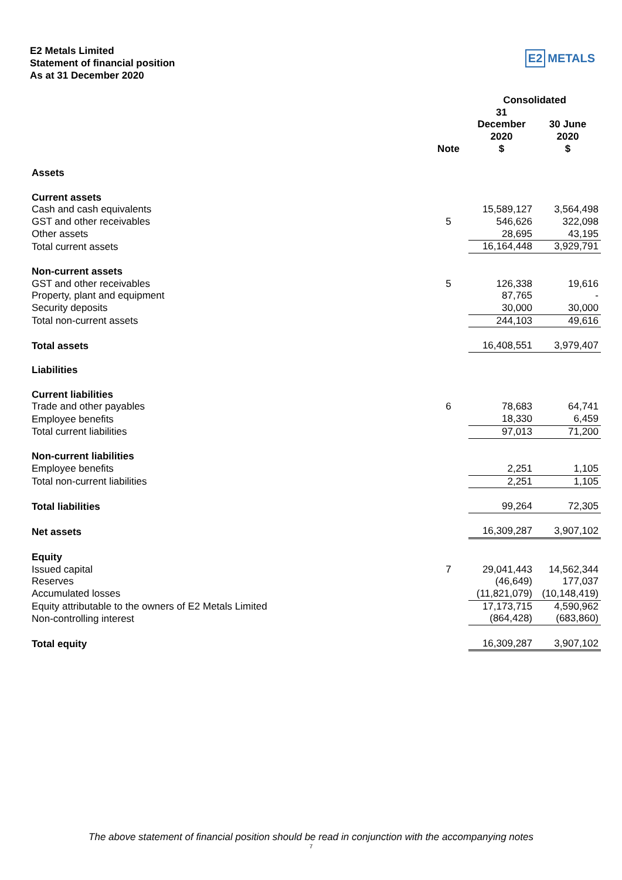E2 Metals Limited
Statement of financial position
As at 31 December 2020
E2 METALS
| | | Consolidated | |
| | Note | 31 December 2020 $ | 30 June 2020 $ |
| Assets | | | |
| Current assets | | | |
| Cash and cash equivalents | | 15,589,127 | 3,564,498 |
| GST and other receivables | 5 | 546,626 | 322,098 |
| Other assets | | 28,695 | 43,195 |
| Total current assets | | 16,164,448 | 3,929,791 |
| Non-current assets | | | |
| GST and other receivables | 5 | 126,338 | 19,616 |
| Property, plant and equipment | | 87,765 | - |
| Security deposits | | 30,000 | 30,000 |
| Total non-current assets | | 244,103 | 49,616 |
| Total assets | | 16,408,551 | 3,979,407 |
| Liabilities | | | |
| Current liabilities | | | |
| Trade and other payables | 6 | 78,683 | 64,741 |
| Employee benefits | | 18,330 | 6,459 |
| Total current liabilities | | 97,013 | 71,200 |
| Non-current liabilities | | | |
| Employee benefits | | 2,251 | 1,105 |
| Total non-current liabilities | | 2,251 | 1,105 |
| Total liabilities | | 99,264 | 72,305 |
| Net assets | | 16,309,287 | 3,907,102 |
| Equity | | | |
| Issued capital | 7 | 29,041,443 | 14,562,344 |
| Reserves | | (46,649) | 177,037 |
| Accumulated losses | | (11,821,079) | (10,148,419) |
| Equity attributable to the owners of E2 Metals Limited | | 17,173,715 | 4,590,962 |
| Non-controlling interest | | (864,428) | (683,860) |
| Total equity | | 16,309,287 | 3,907,102 |
The above statement of financial position should be read in conjunction with the accompanying notes
7